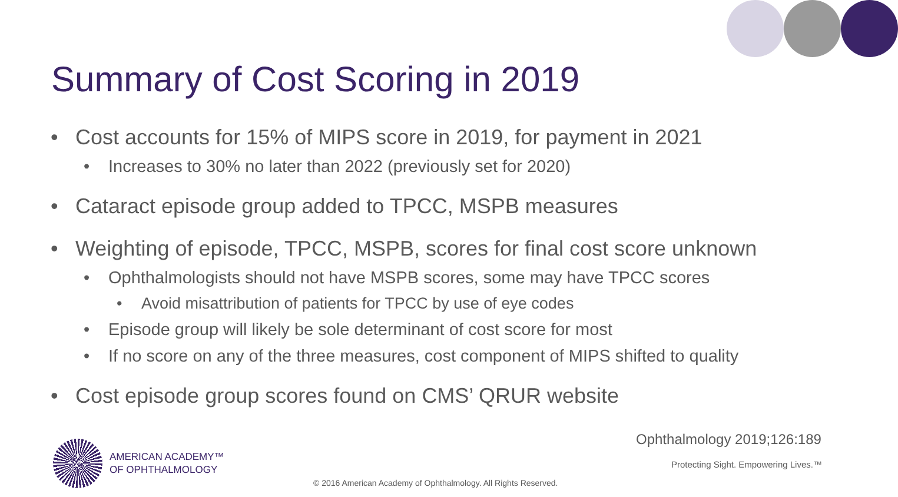Summary of Cost Scoring in 2019
• Cost accounts for 15% of MIPS score in 2019, for payment in 2021
• Increases to 30% no later than 2022 (previously set for 2020)
• Cataract episode group added to TPCC, MSPB measures
• Weighting of episode, TPCC, MSPB, scores for final cost score unknown
• Ophthalmologists should not have MSPB scores, some may have TPCC scores
• Avoid misattribution of patients for TPCC by use of eye codes
• Episode group will likely be sole determinant of cost score for most
• If no score on any of the three measures, cost component of MIPS shifted to quality
• Cost episode group scores found on CMS’ QRUR website
Ophthalmology 2019;126:189
AMERICAN ACADEMY™
OF OPHTHALMOLOGY
Protecting Sight. Empowering Lives.™
© 2016 American Academy of Ophthalmology. All Rights Reserved.